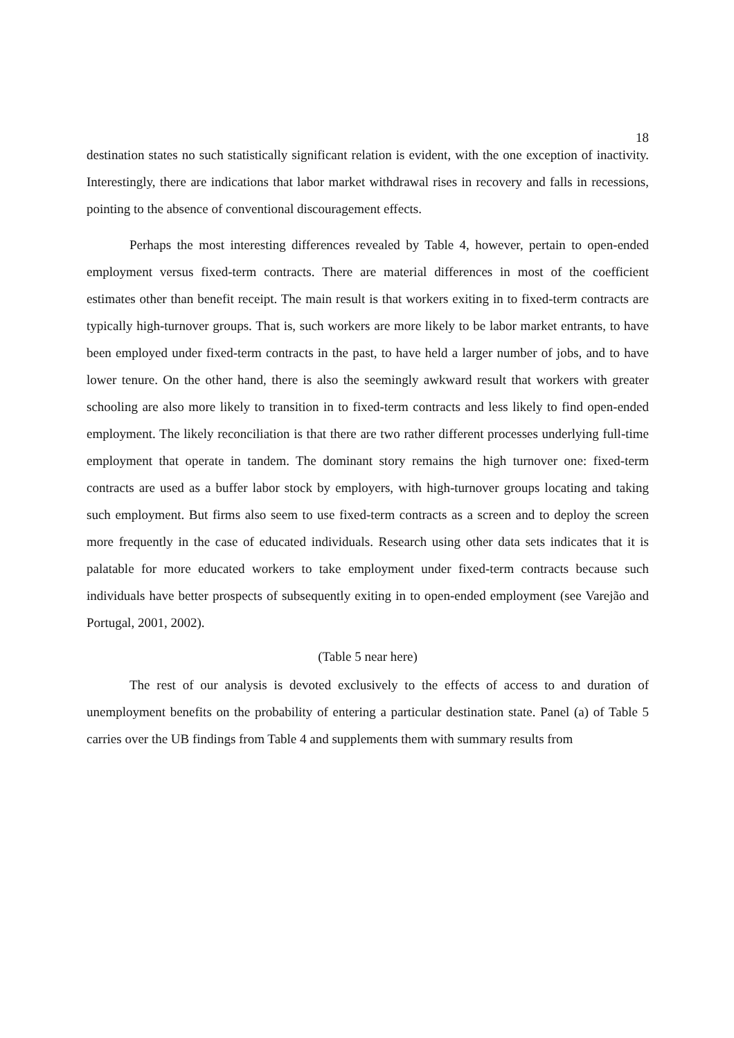18
destination states no such statistically significant relation is evident, with the one exception of inactivity. Interestingly, there are indications that labor market withdrawal rises in recovery and falls in recessions, pointing to the absence of conventional discouragement effects.
Perhaps the most interesting differences revealed by Table 4, however, pertain to open-ended employment versus fixed-term contracts. There are material differences in most of the coefficient estimates other than benefit receipt. The main result is that workers exiting in to fixed-term contracts are typically high-turnover groups. That is, such workers are more likely to be labor market entrants, to have been employed under fixed-term contracts in the past, to have held a larger number of jobs, and to have lower tenure. On the other hand, there is also the seemingly awkward result that workers with greater schooling are also more likely to transition in to fixed-term contracts and less likely to find open-ended employment. The likely reconciliation is that there are two rather different processes underlying full-time employment that operate in tandem. The dominant story remains the high turnover one: fixed-term contracts are used as a buffer labor stock by employers, with high-turnover groups locating and taking such employment. But firms also seem to use fixed-term contracts as a screen and to deploy the screen more frequently in the case of educated individuals. Research using other data sets indicates that it is palatable for more educated workers to take employment under fixed-term contracts because such individuals have better prospects of subsequently exiting in to open-ended employment (see Varejão and Portugal, 2001, 2002).
(Table 5 near here)
The rest of our analysis is devoted exclusively to the effects of access to and duration of unemployment benefits on the probability of entering a particular destination state. Panel (a) of Table 5 carries over the UB findings from Table 4 and supplements them with summary results from